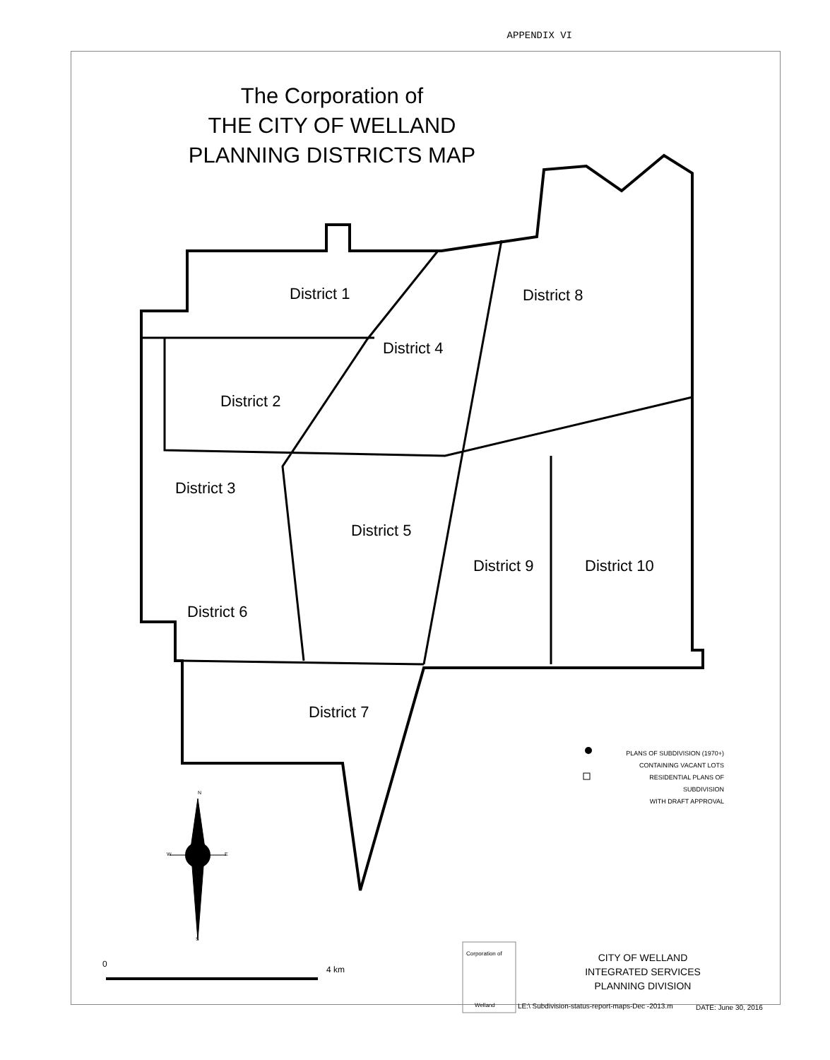APPENDIX VI
The Corporation of
THE CITY OF WELLAND
PLANNING DISTRICTS MAP
District 1
District 2
District 3
District 4
District 5
District 6
District 7
District 8
District 9 District 10
PLANS OF SUBDIVISION (1970+)
CONTAINING VACANT LOTS
RESIDENTIAL PLANS OF SUBDIVISION
WITH DRAFT APPROVAL
N
W E
S
0
4 km
Corporation of
Welland
CITY OF WELLAND
INTEGRATED SERVICES
PLANNING DIVISION
LE:\ Subdivision-status-report-maps-Dec -2013.m
DATE: June 30, 2016